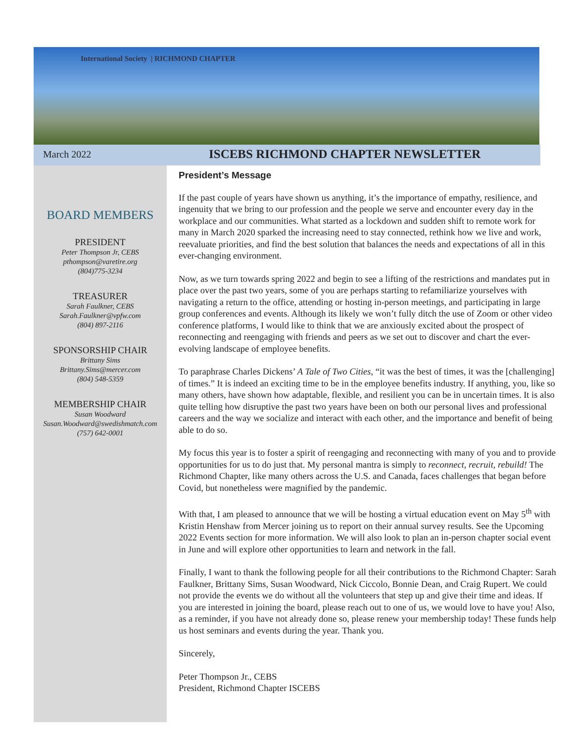International Society | RICHMOND CHAPTER
March 2022
ISCEBS RICHMOND CHAPTER NEWSLETTER
BOARD MEMBERS
PRESIDENT
Peter Thompson Jr, CEBS
pthompson@varetire.org
(804)775-3234
TREASURER
Sarah Faulkner, CEBS
Sarah.Faulkner@vpfw.com
(804) 897-2116
SPONSORSHIP CHAIR
Brittany Sims
Brittany.Sims@mercer.com
(804) 548-5359
MEMBERSHIP CHAIR
Susan Woodward
Susan.Woodward@swedishmatch.com
(757) 642-0001
President’s Message
If the past couple of years have shown us anything, it’s the importance of empathy, resilience, and ingenuity that we bring to our profession and the people we serve and encounter every day in the workplace and our communities. What started as a lockdown and sudden shift to remote work for many in March 2020 sparked the increasing need to stay connected, rethink how we live and work, reevaluate priorities, and find the best solution that balances the needs and expectations of all in this ever-changing environment.
Now, as we turn towards spring 2022 and begin to see a lifting of the restrictions and mandates put in place over the past two years, some of you are perhaps starting to refamiliarize yourselves with navigating a return to the office, attending or hosting in-person meetings, and participating in large group conferences and events. Although its likely we won’t fully ditch the use of Zoom or other video conference platforms, I would like to think that we are anxiously excited about the prospect of reconnecting and reengaging with friends and peers as we set out to discover and chart the ever-evolving landscape of employee benefits.
To paraphrase Charles Dickens’ A Tale of Two Cities, “it was the best of times, it was the [challenging] of times.” It is indeed an exciting time to be in the employee benefits industry. If anything, you, like so many others, have shown how adaptable, flexible, and resilient you can be in uncertain times. It is also quite telling how disruptive the past two years have been on both our personal lives and professional careers and the way we socialize and interact with each other, and the importance and benefit of being able to do so.
My focus this year is to foster a spirit of reengaging and reconnecting with many of you and to provide opportunities for us to do just that. My personal mantra is simply to reconnect, recruit, rebuild! The Richmond Chapter, like many others across the U.S. and Canada, faces challenges that began before Covid, but nonetheless were magnified by the pandemic.
With that, I am pleased to announce that we will be hosting a virtual education event on May 5<sup>th</sup> with Kristin Henshaw from Mercer joining us to report on their annual survey results. See the Upcoming 2022 Events section for more information. We will also look to plan an in-person chapter social event in June and will explore other opportunities to learn and network in the fall.
Finally, I want to thank the following people for all their contributions to the Richmond Chapter: Sarah Faulkner, Brittany Sims, Susan Woodward, Nick Ciccolo, Bonnie Dean, and Craig Rupert. We could not provide the events we do without all the volunteers that step up and give their time and ideas. If you are interested in joining the board, please reach out to one of us, we would love to have you! Also, as a reminder, if you have not already done so, please renew your membership today! These funds help us host seminars and events during the year. Thank you.
Sincerely,
Peter Thompson Jr., CEBS
President, Richmond Chapter ISCEBS